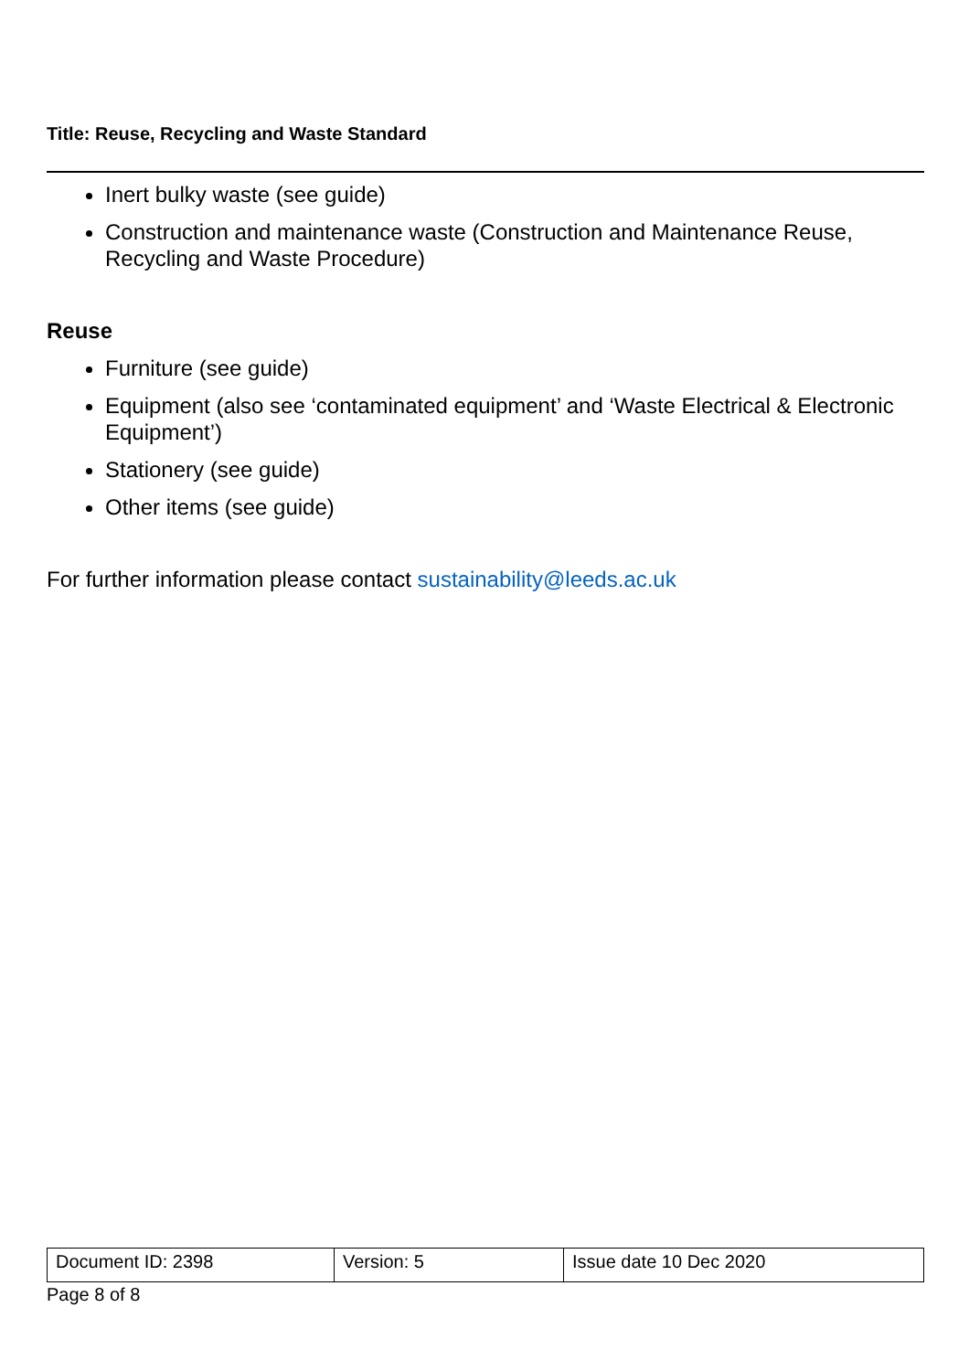Title: Reuse, Recycling and Waste Standard
Inert bulky waste (see guide)
Construction and maintenance waste (Construction and Maintenance Reuse, Recycling and Waste Procedure)
Reuse
Furniture (see guide)
Equipment (also see ‘contaminated equipment’ and ‘Waste Electrical & Electronic Equipment’)
Stationery (see guide)
Other items (see guide)
For further information please contact sustainability@leeds.ac.uk
| Document ID: 2398 | Version: 5 | Issue date 10 Dec 2020 |
Page 8 of 8